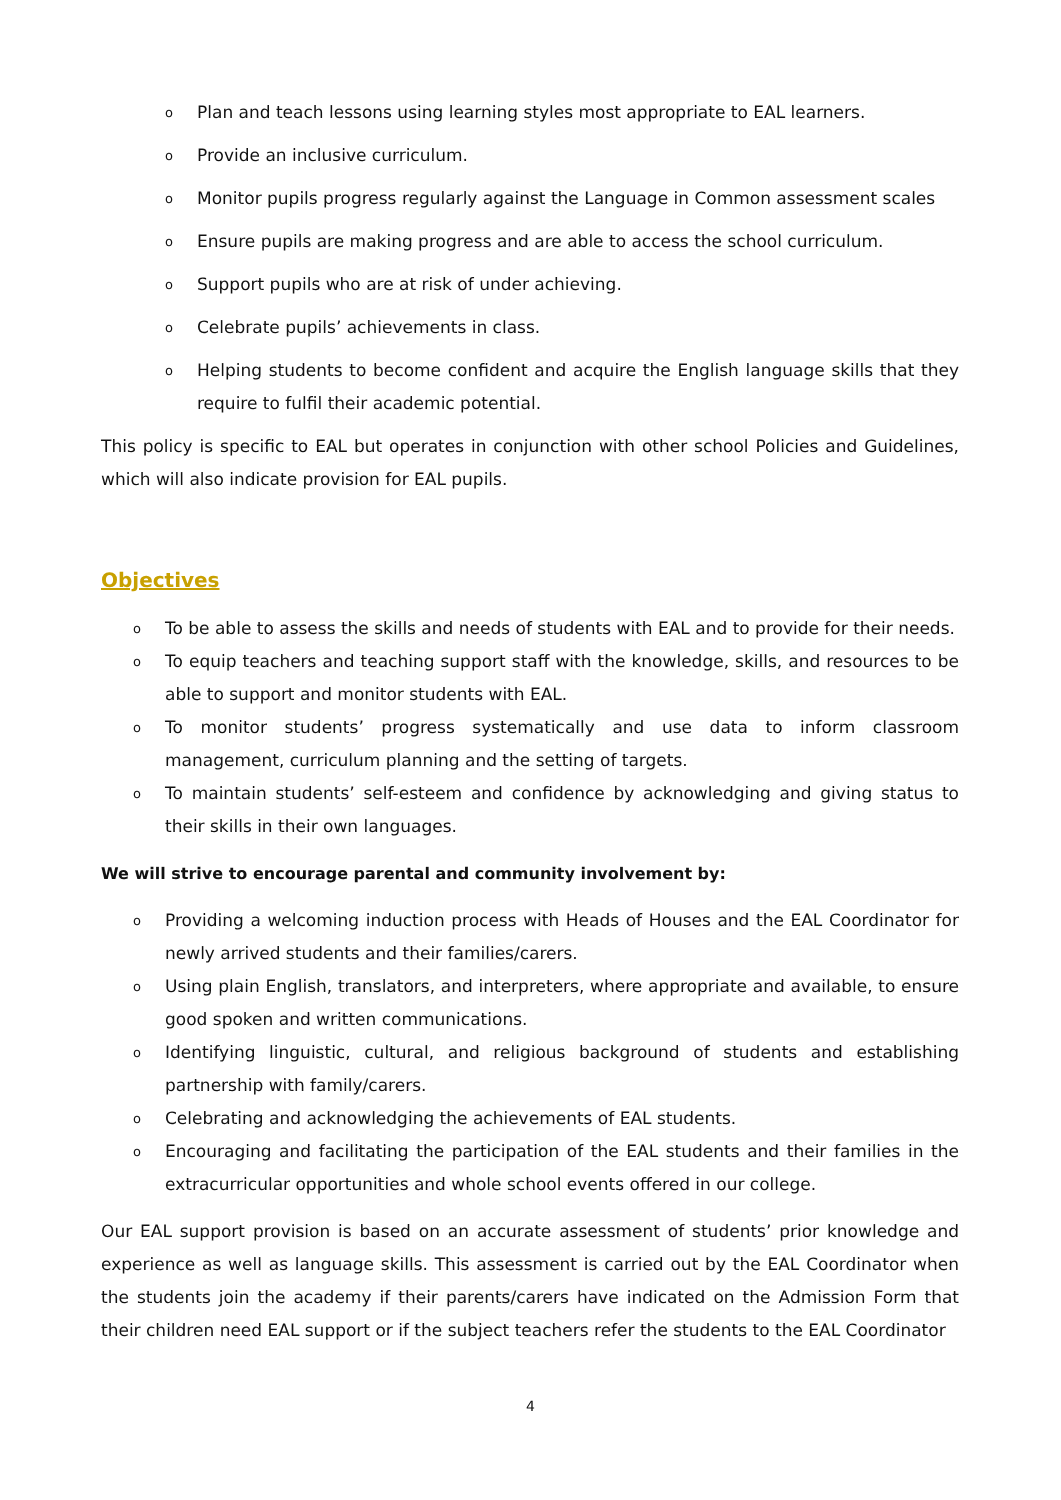o Plan and teach lessons using learning styles most appropriate to EAL learners.
o Provide an inclusive curriculum.
o Monitor pupils progress regularly against the Language in Common assessment scales
o Ensure pupils are making progress and are able to access the school curriculum.
o Support pupils who are at risk of under achieving.
o Celebrate pupils’ achievements in class.
o Helping students to become confident and acquire the English language skills that they require to fulfil their academic potential.
This policy is specific to EAL but operates in conjunction with other school Policies and Guidelines, which will also indicate provision for EAL pupils.
Objectives
o To be able to assess the skills and needs of students with EAL and to provide for their needs.
o To equip teachers and teaching support staff with the knowledge, skills, and resources to be able to support and monitor students with EAL.
o To monitor students’ progress systematically and use data to inform classroom management, curriculum planning and the setting of targets.
o To maintain students’ self-esteem and confidence by acknowledging and giving status to their skills in their own languages.
We will strive to encourage parental and community involvement by:
o Providing a welcoming induction process with Heads of Houses and the EAL Coordinator for newly arrived students and their families/carers.
o Using plain English, translators, and interpreters, where appropriate and available, to ensure good spoken and written communications.
o Identifying linguistic, cultural, and religious background of students and establishing partnership with family/carers.
o Celebrating and acknowledging the achievements of EAL students.
o Encouraging and facilitating the participation of the EAL students and their families in the extracurricular opportunities and whole school events offered in our college.
Our EAL support provision is based on an accurate assessment of students’ prior knowledge and experience as well as language skills. This assessment is carried out by the EAL Coordinator when the students join the academy if their parents/carers have indicated on the Admission Form that their children need EAL support or if the subject teachers refer the students to the EAL Coordinator
4